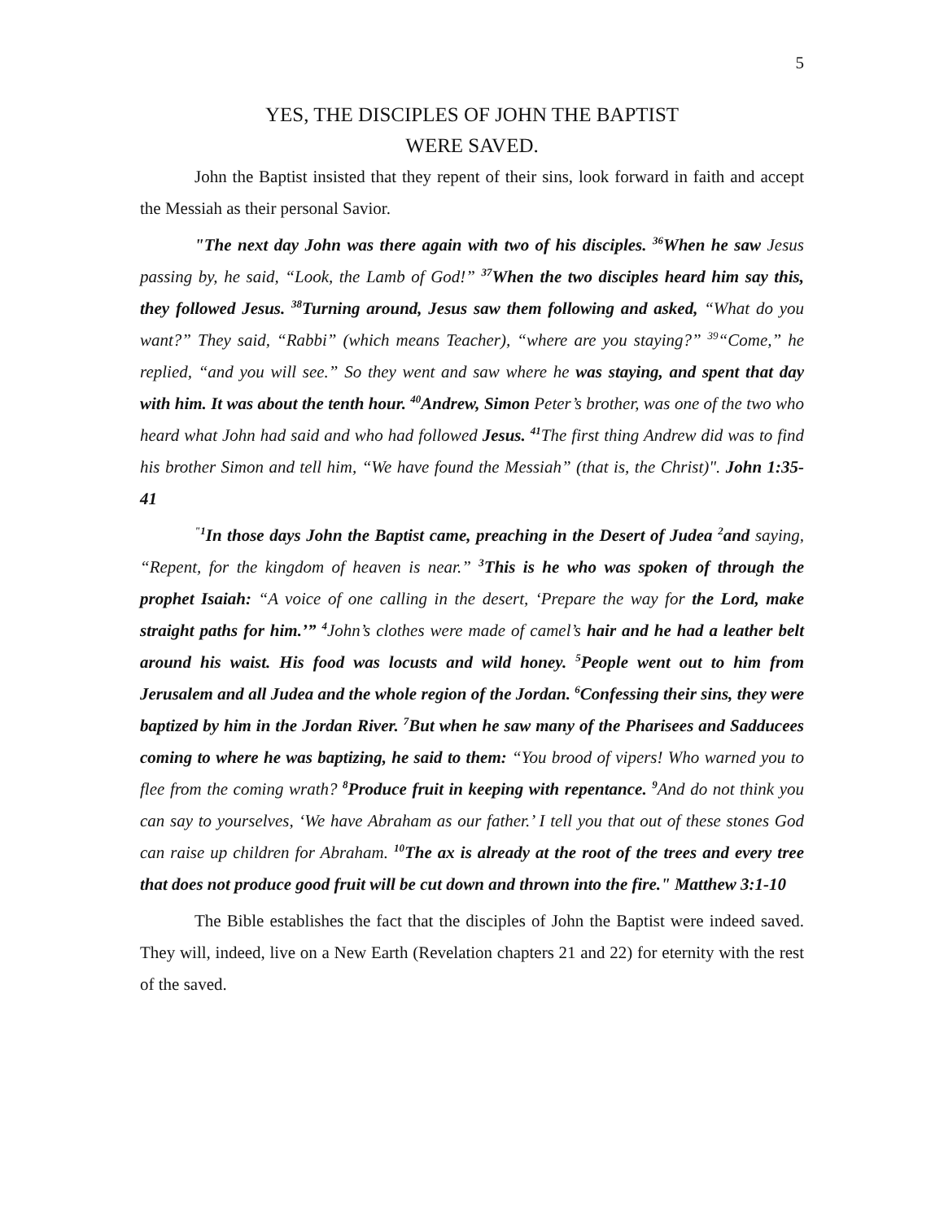5
YES, THE DISCIPLES OF JOHN THE BAPTIST
WERE SAVED.
John the Baptist insisted that they repent of their sins, look forward in faith and accept the Messiah as their personal Savior.
"The next day John was there again with two of his disciples. <sup>36</sup>When he saw Jesus passing by, he said, “Look, the Lamb of God!” <sup>37</sup>When the two disciples heard him say this, they followed Jesus. <sup>38</sup>Turning around, Jesus saw them following and asked, “What do you want?” They said, “Rabbi” (which means Teacher), “where are you staying?” <sup>39</sup>“Come,” he replied, “and you will see.” So they went and saw where he was staying, and spent that day with him. It was about the tenth hour. <sup>40</sup>Andrew, Simon Peter’s brother, was one of the two who heard what John had said and who had followed Jesus. <sup>41</sup>The first thing Andrew did was to find his brother Simon and tell him, “We have found the Messiah” (that is, the Christ)". John 1:35-41
<sup>"1</sup>In those days John the Baptist came, preaching in the Desert of Judea <sup>2</sup>and saying, “Repent, for the kingdom of heaven is near.” <sup>3</sup>This is he who was spoken of through the prophet Isaiah: “A voice of one calling in the desert, ‘Prepare the way for the Lord, make straight paths for him.’” <sup>4</sup>John’s clothes were made of camel’s hair and he had a leather belt around his waist. His food was locusts and wild honey. <sup>5</sup>People went out to him from Jerusalem and all Judea and the whole region of the Jordan. <sup>6</sup>Confessing their sins, they were baptized by him in the Jordan River. <sup>7</sup>But when he saw many of the Pharisees and Sadducees coming to where he was baptizing, he said to them: “You brood of vipers! Who warned you to flee from the coming wrath? <sup>8</sup>Produce fruit in keeping with repentance. <sup>9</sup>And do not think you can say to yourselves, ‘We have Abraham as our father.’ I tell you that out of these stones God can raise up children for Abraham. <sup>10</sup>The ax is already at the root of the trees and every tree that does not produce good fruit will be cut down and thrown into the fire." Matthew 3:1-10
The Bible establishes the fact that the disciples of John the Baptist were indeed saved. They will, indeed, live on a New Earth (Revelation chapters 21 and 22) for eternity with the rest of the saved.